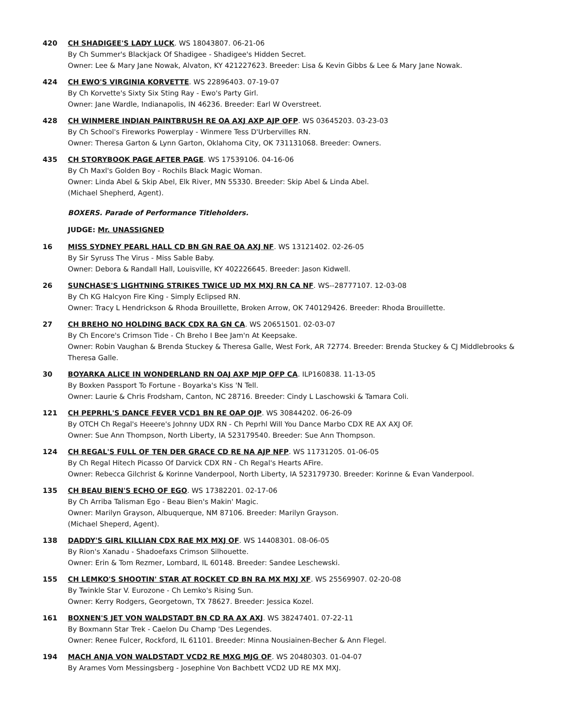420 CH SHADIGEE'S LADY LUCK. WS 18043807. 06-21-06
By Ch Summer's Blackjack Of Shadigee - Shadigee's Hidden Secret.
Owner: Lee & Mary Jane Nowak, Alvaton, KY 421227623. Breeder: Lisa & Kevin Gibbs & Lee & Mary Jane Nowak.
424 CH EWO'S VIRGINIA KORVETTE. WS 22896403. 07-19-07
By Ch Korvette's Sixty Six Sting Ray - Ewo's Party Girl.
Owner: Jane Wardle, Indianapolis, IN 46236. Breeder: Earl W Overstreet.
428 CH WINMERE INDIAN PAINTBRUSH RE OA AXJ AXP AJP OFP. WS 03645203. 03-23-03
By Ch School's Fireworks Powerplay - Winmere Tess D'Urbervilles RN.
Owner: Theresa Garton & Lynn Garton, Oklahoma City, OK 731131068. Breeder: Owners.
435 CH STORYBOOK PAGE AFTER PAGE. WS 17539106. 04-16-06
By Ch Maxl's Golden Boy - Rochils Black Magic Woman.
Owner: Linda Abel & Skip Abel, Elk River, MN 55330. Breeder: Skip Abel & Linda Abel.
(Michael Shepherd, Agent).
BOXERS. Parade of Performance Titleholders.
JUDGE: Mr. UNASSIGNED
16 MISS SYDNEY PEARL HALL CD BN GN RAE OA AXJ NF. WS 13121402. 02-26-05
By Sir Syruss The Virus - Miss Sable Baby.
Owner: Debora & Randall Hall, Louisville, KY 402226645. Breeder: Jason Kidwell.
26 SUNCHASE'S LIGHTNING STRIKES TWICE UD MX MXJ RN CA NF. WS--28777107. 12-03-08
By Ch KG Halcyon Fire King - Simply Eclipsed RN.
Owner: Tracy L Hendrickson & Rhoda Brouillette, Broken Arrow, OK 740129426. Breeder: Rhoda Brouillette.
27 CH BREHO NO HOLDING BACK CDX RA GN CA. WS 20651501. 02-03-07
By Ch Encore's Crimson Tide - Ch Breho I Bee Jam'n At Keepsake.
Owner: Robin Vaughan & Brenda Stuckey & Theresa Galle, West Fork, AR 72774. Breeder: Brenda Stuckey & CJ Middlebrooks & Theresa Galle.
30 BOYARKA ALICE IN WONDERLAND RN OAJ AXP MJP OFP CA. ILP160838. 11-13-05
By Boxken Passport To Fortune - Boyarka's Kiss 'N Tell.
Owner: Laurie & Chris Frodsham, Canton, NC 28716. Breeder: Cindy L Laschowski & Tamara Coli.
121 CH PEPRHL'S DANCE FEVER VCD1 BN RE OAP OJP. WS 30844202. 06-26-09
By OTCH Ch Regal's Heeere's Johnny UDX RN - Ch Peprhl Will You Dance Marbo CDX RE AX AXJ OF.
Owner: Sue Ann Thompson, North Liberty, IA 523179540. Breeder: Sue Ann Thompson.
124 CH REGAL'S FULL OF TEN DER GRACE CD RE NA AJP NFP. WS 11731205. 01-06-05
By Ch Regal Hitech Picasso Of Darvick CDX RN - Ch Regal's Hearts AFire.
Owner: Rebecca Gilchrist & Korinne Vanderpool, North Liberty, IA 523179730. Breeder: Korinne & Evan Vanderpool.
135 CH BEAU BIEN'S ECHO OF EGO. WS 17382201. 02-17-06
By Ch Arriba Talisman Ego - Beau Bien's Makin' Magic.
Owner: Marilyn Grayson, Albuquerque, NM 87106. Breeder: Marilyn Grayson.
(Michael Sheperd, Agent).
138 DADDY'S GIRL KILLIAN CDX RAE MX MXJ OF. WS 14408301. 08-06-05
By Rion's Xanadu - Shadoefaxs Crimson Silhouette.
Owner: Erin & Tom Rezmer, Lombard, IL 60148. Breeder: Sandee Leschewski.
155 CH LEMKO'S SHOOTIN' STAR AT ROCKET CD BN RA MX MXJ XF. WS 25569907. 02-20-08
By Twinkle Star V. Eurozone - Ch Lemko's Rising Sun.
Owner: Kerry Rodgers, Georgetown, TX 78627. Breeder: Jessica Kozel.
161 BOXNEN'S JET VON WALDSTADT BN CD RA AX AXJ. WS 38247401. 07-22-11
By Boxmann Star Trek - Caelon Du Champ 'Des Legendes.
Owner: Renee Fulcer, Rockford, IL 61101. Breeder: Minna Nousiainen-Becher & Ann Flegel.
194 MACH ANJA VON WALDSTADT VCD2 RE MXG MJG OF. WS 20480303. 01-04-07
By Arames Vom Messingsberg - Josephine Von Bachbett VCD2 UD RE MX MXJ.